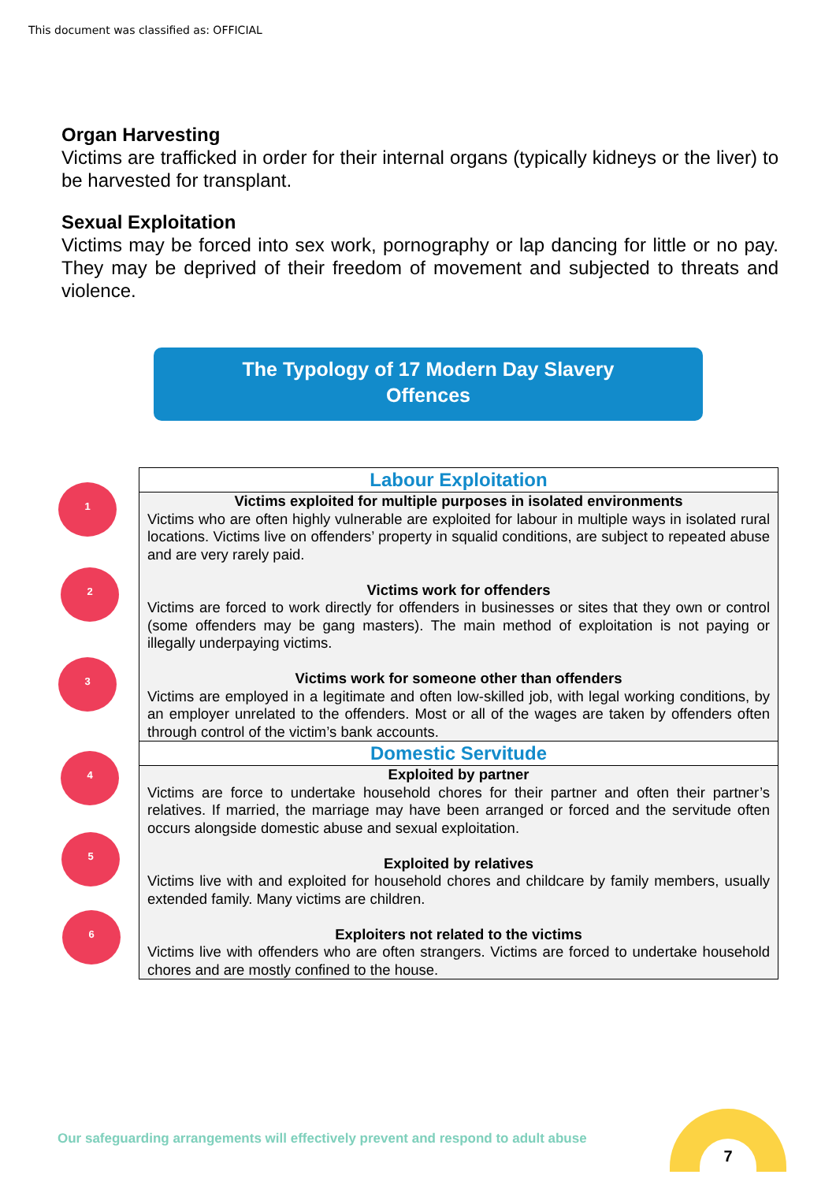This document was classified as: OFFICIAL
Organ Harvesting
Victims are trafficked in order for their internal organs (typically kidneys or the liver) to be harvested for transplant.
Sexual Exploitation
Victims may be forced into sex work, pornography or lap dancing for little or no pay. They may be deprived of their freedom of movement and subjected to threats and violence.
The Typology of 17 Modern Day Slavery
Offences
1
2
3
4
5
6
| Labour Exploitation |
| --- |
| Victims exploited for multiple purposes in isolated environments Victims who are often highly vulnerable are exploited for labour in multiple ways in isolated rural locations. Victims live on offenders’ property in squalid conditions, are subject to repeated abuse and are very rarely paid. Victims work for offenders Victims are forced to work directly for offenders in businesses or sites that they own or control (some offenders may be gang masters). The main method of exploitation is not paying or illegally underpaying victims. Victims work for someone other than offenders Victims are employed in a legitimate and often low-skilled job, with legal working conditions, by an employer unrelated to the offenders. Most or all of the wages are taken by offenders often through control of the victim’s bank accounts. |
| Domestic Servitude |
| Exploited by partner Victims are force to undertake household chores for their partner and often their partner’s relatives. If married, the marriage may have been arranged or forced and the servitude often occurs alongside domestic abuse and sexual exploitation. Exploited by relatives Victims live with and exploited for household chores and childcare by family members, usually extended family. Many victims are children. Exploiters not related to the victims Victims live with offenders who are often strangers. Victims are forced to undertake household chores and are mostly confined to the house. |
Our safeguarding arrangements will effectively prevent and respond to adult abuse
7